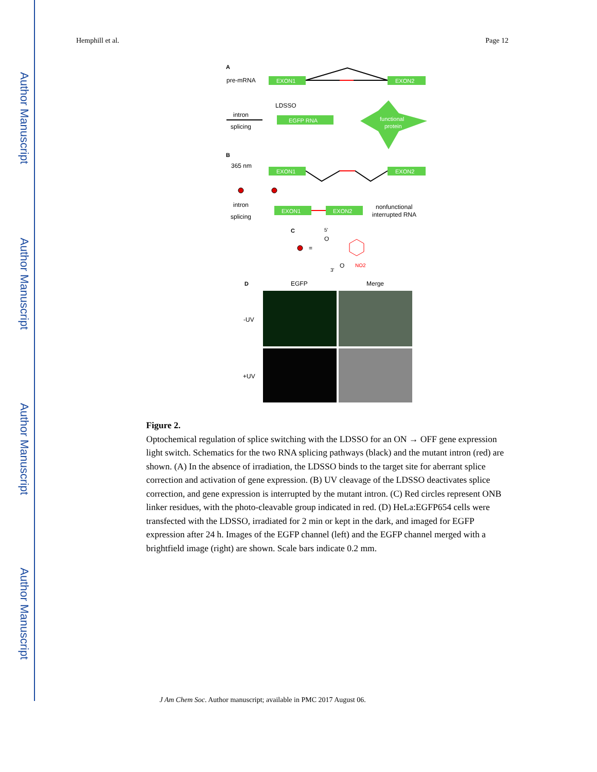Author Manuscript
Author Manuscript
Author Manuscript
Author Manuscript
Hemphill et al. Page 12
A
pre-mRNA
EXON1
EXON2
LDSSO
intron
splicing
EGFP RNA
functional
protein
B
365 nm
EXON1
EXON2
intron
splicing
EXON1
EXON2
nonfunctional
interrupted RNA
C
=
5'
O
3'
O
NO2
D
EGFP
Merge
-UV
+UV
Figure 2.
Optochemical regulation of splice switching with the LDSSO for an ON → OFF gene expression light switch. Schematics for the two RNA splicing pathways (black) and the mutant intron (red) are shown. (A) In the absence of irradiation, the LDSSO binds to the target site for aberrant splice correction and activation of gene expression. (B) UV cleavage of the LDSSO deactivates splice correction, and gene expression is interrupted by the mutant intron. (C) Red circles represent ONB linker residues, with the photo-cleavable group indicated in red. (D) HeLa:EGFP654 cells were transfected with the LDSSO, irradiated for 2 min or kept in the dark, and imaged for EGFP expression after 24 h. Images of the EGFP channel (left) and the EGFP channel merged with a brightfield image (right) are shown. Scale bars indicate 0.2 mm.
J Am Chem Soc. Author manuscript; available in PMC 2017 August 06.